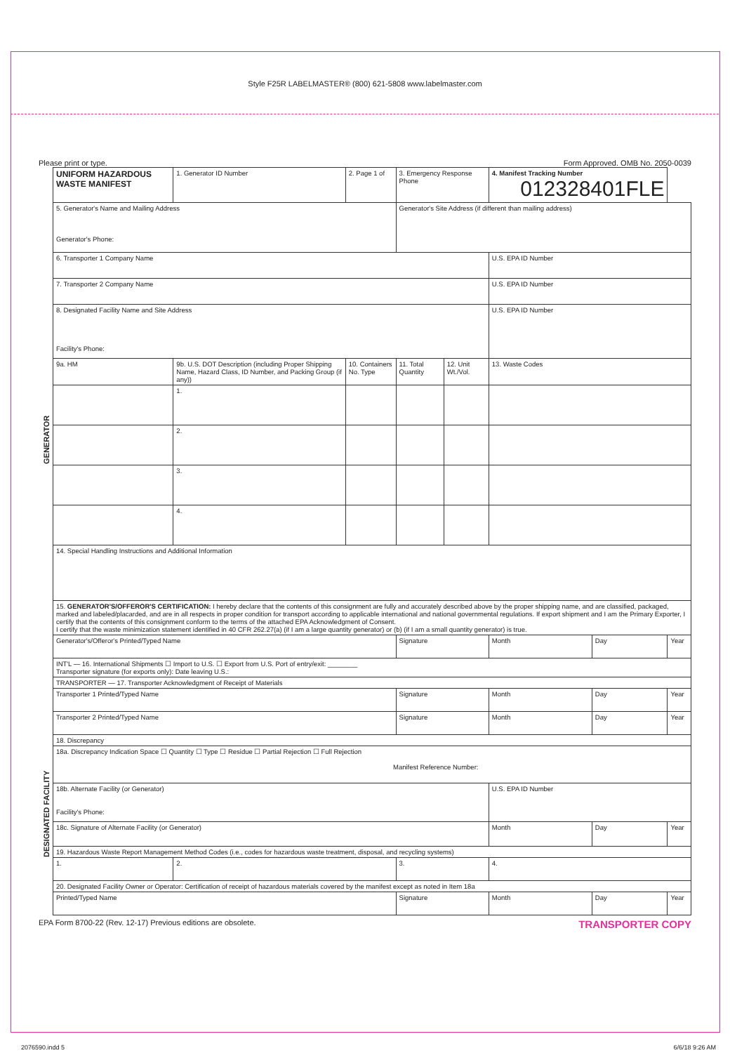Style F25R LABELMASTER® (800) 621-5808 www.labelmaster.com
Please print or type. Form Approved. OMB No. 2050-0039
| GENERATOR | UNIFORM HAZARDOUS WASTE MANIFEST | | 1. Generator ID Number | 2. Page 1 of | 3. Emergency Response Phone | | | 4. Manifest Tracking Number 012328401FLE | | | |
| | 5. Generator's Name and Mailing Address Generator's Phone: | | | | Generator's Site Address (if different than mailing address) | | | | | | |
| | 6. Transporter 1 Company Name | | | | | | | U.S. EPA ID Number | | | |
| | 7. Transporter 2 Company Name | | | | | | | U.S. EPA ID Number | | | |
| | 8. Designated Facility Name and Site Address Facility's Phone: | | | | | | | U.S. EPA ID Number | | | |
| | 9a. HM | 9b. U.S. DOT Description (including Proper Shipping Name, Hazard Class, ID Number, and Packing Group (if any)) | | 10. Containers No. Type | | 11. Total Quantity | 12. Unit Wt./Vol. | 13. Waste Codes | | | |
| | | 1. | | | | | | | | | |
| | | 2. | | | | | | | | | |
| | | 3. | | | | | | | | | |
| | | 4. | | | | | | | | | |
| | 14. Special Handling Instructions and Additional Information | | | | | | | | | | |
| | 15. GENERATOR'S/OFFEROR'S CERTIFICATION: I hereby declare that the contents of this consignment are fully and accurately described above by the proper shipping name, and are classified, packaged, marked and labeled/placarded, and are in all respects in proper condition for transport according to applicable international and national governmental regulations. If export shipment and I am the Primary Exporter, I certify that the contents of this consignment conform to the terms of the attached EPA Acknowledgment of Consent. I certify that the waste minimization statement identified in 40 CFR 262.27(a) (if I am a large quantity generator) or (b) (if I am a small quantity generator) is true. | | | | | | | | | | |
| | Generator's/Offeror's Printed/Typed Name | | | | Signature | | | | Month | Day | Year |
| | INT'L — 16. International Shipments ☐ Import to U.S. ☐ Export from U.S. Port of entry/exit: ________ Transporter signature (for exports only): Date leaving U.S.: | | | | | | | | | | |
| | TRANSPORTER — 17. Transporter Acknowledgment of Receipt of Materials | | | | | | | | | | |
| | Transporter 1 Printed/Typed Name | | | | Signature | | | | Month | Day | Year |
| DESIGNATED FACILITY | Transporter 2 Printed/Typed Name | | | | Signature | | | | Month | Day | Year |
| | 18. Discrepancy | | | | | | | | | | |
| | 18a. Discrepancy Indication Space ☐ Quantity ☐ Type ☐ Residue ☐ Partial Rejection ☐ Full Rejection Manifest Reference Number: | | | | | | | | | | |
| | 18b. Alternate Facility (or Generator) Facility's Phone: | | | | | | | U.S. EPA ID Number | | | |
| | 18c. Signature of Alternate Facility (or Generator) | | | | | | | | Month | Day | Year |
| | 19. Hazardous Waste Report Management Method Codes (i.e., codes for hazardous waste treatment, disposal, and recycling systems) | | | | | | | | | | |
| | 1. | | 2. | | 3. | | | 4. | | | |
| | 20. Designated Facility Owner or Operator: Certification of receipt of hazardous materials covered by the manifest except as noted in Item 18a | | | | | | | | | | |
| | Printed/Typed Name | | | | Signature | | | | Month | Day | Year |
EPA Form 8700-22 (Rev. 12-17) Previous editions are obsolete. TRANSPORTER COPY
2076590.indd 5 6/6/18 9:26 AM